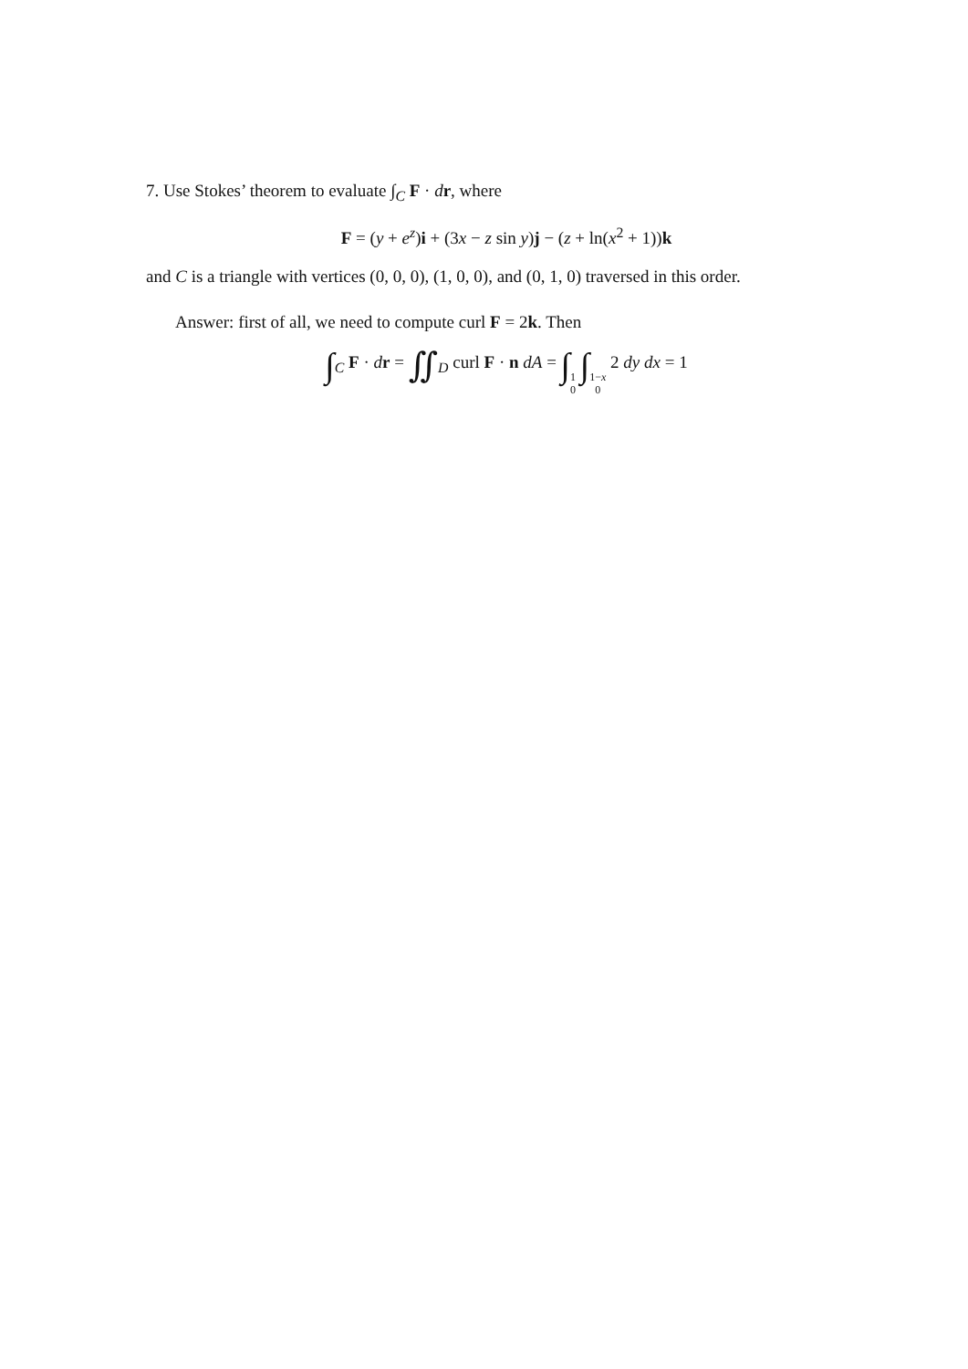7. Use Stokes’ theorem to evaluate ∫<sub>C</sub> F · dr, where
F = (y + e<sup>z</sup>)i + (3x − z sin y)j − (z + ln(x<sup>2</sup> + 1))k
and C is a triangle with vertices (0, 0, 0), (1, 0, 0), and (0, 1, 0) traversed in this order.
Answer: first of all, we need to compute curl F = 2k. Then
∫<sub>C</sub> F · dr = ∬<sub>D</sub> curl F · n dA = ∫1 0 ∫1−x 0 2 dy dx = 1